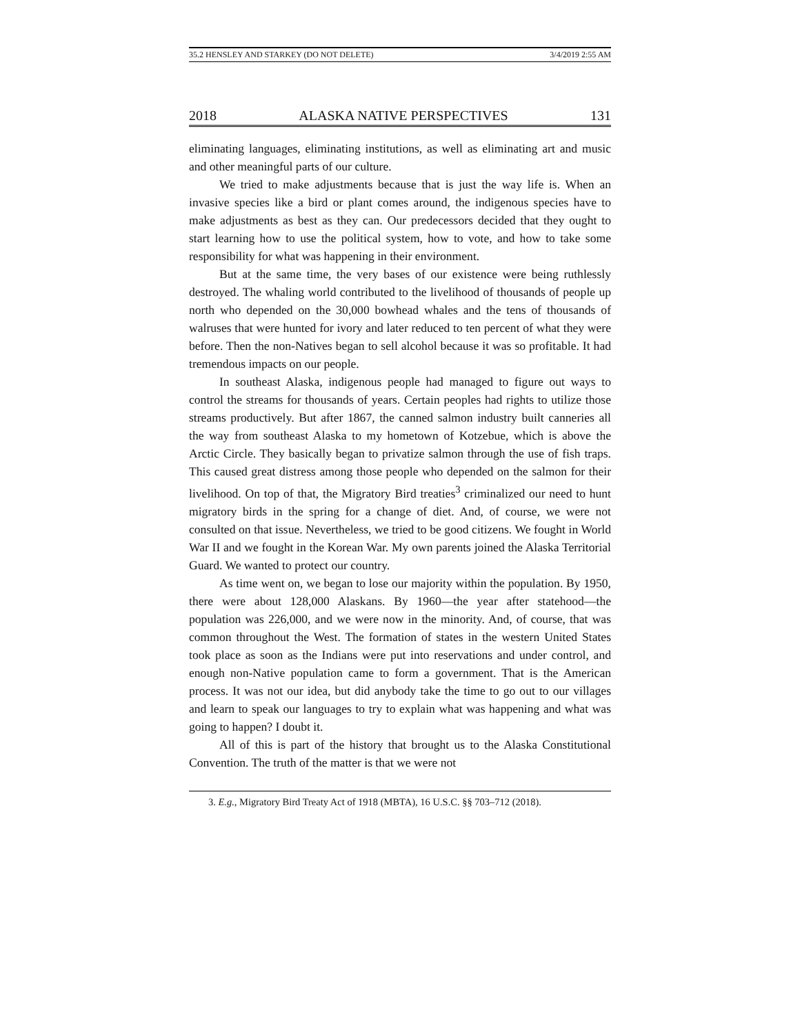35.2 HENSLEY AND STARKEY (DO NOT DELETE) 3/4/2019 2:55 AM
2018 ALASKA NATIVE PERSPECTIVES 131
eliminating languages, eliminating institutions, as well as eliminating art and music and other meaningful parts of our culture.
We tried to make adjustments because that is just the way life is. When an invasive species like a bird or plant comes around, the indigenous species have to make adjustments as best as they can. Our predecessors decided that they ought to start learning how to use the political system, how to vote, and how to take some responsibility for what was happening in their environment.
But at the same time, the very bases of our existence were being ruthlessly destroyed. The whaling world contributed to the livelihood of thousands of people up north who depended on the 30,000 bowhead whales and the tens of thousands of walruses that were hunted for ivory and later reduced to ten percent of what they were before. Then the non-Natives began to sell alcohol because it was so profitable. It had tremendous impacts on our people.
In southeast Alaska, indigenous people had managed to figure out ways to control the streams for thousands of years. Certain peoples had rights to utilize those streams productively. But after 1867, the canned salmon industry built canneries all the way from southeast Alaska to my hometown of Kotzebue, which is above the Arctic Circle. They basically began to privatize salmon through the use of fish traps. This caused great distress among those people who depended on the salmon for their livelihood. On top of that, the Migratory Bird treaties<sup>3</sup> criminalized our need to hunt migratory birds in the spring for a change of diet. And, of course, we were not consulted on that issue. Nevertheless, we tried to be good citizens. We fought in World War II and we fought in the Korean War. My own parents joined the Alaska Territorial Guard. We wanted to protect our country.
As time went on, we began to lose our majority within the population. By 1950, there were about 128,000 Alaskans. By 1960—the year after statehood—the population was 226,000, and we were now in the minority. And, of course, that was common throughout the West. The formation of states in the western United States took place as soon as the Indians were put into reservations and under control, and enough non-Native population came to form a government. That is the American process. It was not our idea, but did anybody take the time to go out to our villages and learn to speak our languages to try to explain what was happening and what was going to happen? I doubt it.
All of this is part of the history that brought us to the Alaska Constitutional Convention. The truth of the matter is that we were not
3. E.g., Migratory Bird Treaty Act of 1918 (MBTA), 16 U.S.C. §§ 703–712 (2018).